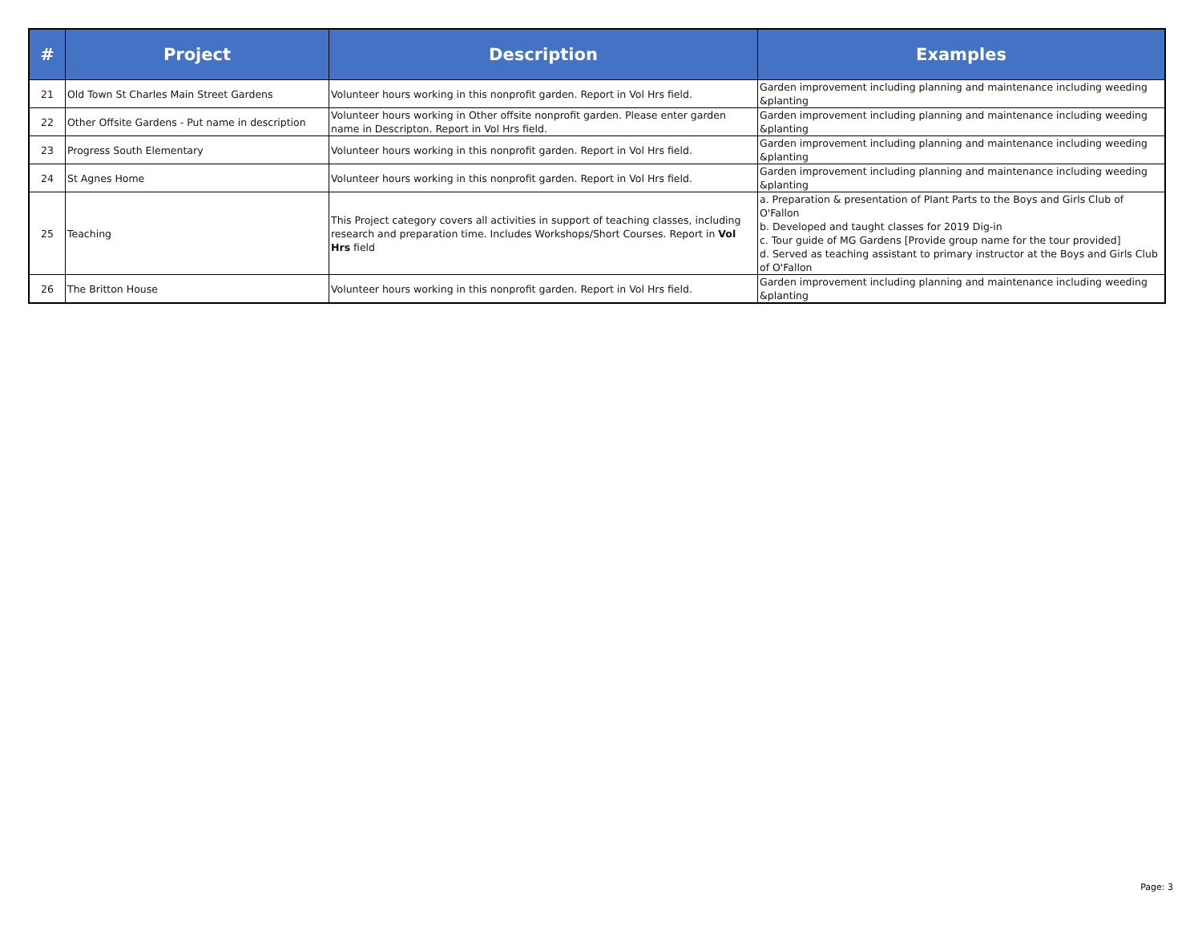| # | Project | Description | Examples |
| --- | --- | --- | --- |
| 21 | Old Town St Charles Main Street Gardens | Volunteer hours working in this nonprofit garden. Report in Vol Hrs field. | Garden improvement including planning and maintenance including weeding &planting |
| 22 | Other Offsite Gardens - Put name in description | Volunteer hours working in Other offsite nonprofit garden. Please enter garden name in Descripton. Report in Vol Hrs field. | Garden improvement including planning and maintenance including weeding &planting |
| 23 | Progress South Elementary | Volunteer hours working in this nonprofit garden. Report in Vol Hrs field. | Garden improvement including planning and maintenance including weeding &planting |
| 24 | St Agnes Home | Volunteer hours working in this nonprofit garden. Report in Vol Hrs field. | Garden improvement including planning and maintenance including weeding &planting |
| 25 | Teaching | This Project category covers all activities in support of teaching classes, including research and preparation time. Includes Workshops/Short Courses. Report in Vol Hrs field | a. Preparation & presentation of Plant Parts to the Boys and Girls Club of O'Fallon b. Developed and taught classes for 2019 Dig-in c. Tour guide of MG Gardens [Provide group name for the tour provided] d. Served as teaching assistant to primary instructor at the Boys and Girls Club of O'Fallon |
| 26 | The Britton House | Volunteer hours working in this nonprofit garden. Report in Vol Hrs field. | Garden improvement including planning and maintenance including weeding &planting |
Page: 3